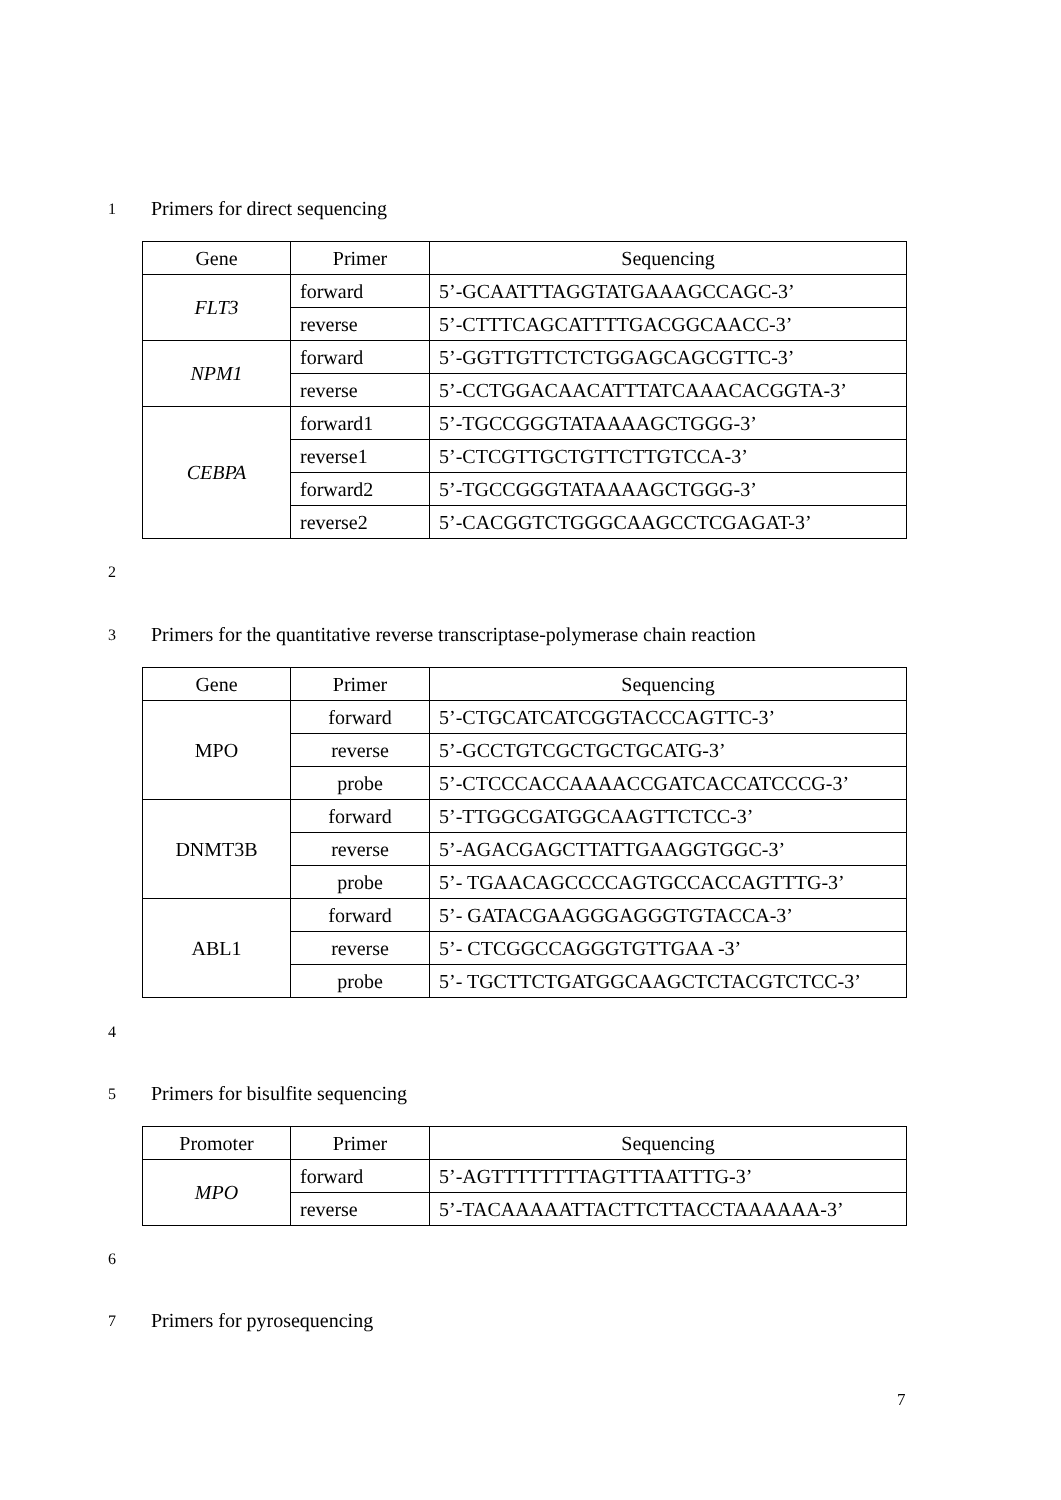1 Primers for direct sequencing
| Gene | Primer | Sequencing |
| --- | --- | --- |
| FLT3 | forward | 5’-GCAATTTAGGTATGAAAGCCAGC-3’ |
| | reverse | 5’-CTTTCAGCATTTTGACGGCAACC-3’ |
| NPM1 | forward | 5’-GGTTGTTCTCTGGAGCAGCGTTC-3’ |
| | reverse | 5’-CCTGGACAACATTTATCAAACACGGTA-3’ |
| CEBPA | forward1 | 5’-TGCCGGGTATAAAAGCTGGG-3’ |
| | reverse1 | 5’-CTCGTTGCTGTTCTTGTCCA-3’ |
| | forward2 | 5’-TGCCGGGTATAAAAGCTGGG-3’ |
| | reverse2 | 5’-CACGGTCTGGGCAAGCCTCGAGAT-3’ |
2
3 Primers for the quantitative reverse transcriptase-polymerase chain reaction
| Gene | Primer | Sequencing |
| --- | --- | --- |
| MPO | forward | 5’-CTGCATCATCGGTACCCAGTTC-3’ |
| | reverse | 5’-GCCTGTCGCTGCTGCATG-3’ |
| | probe | 5’-CTCCCACCAAAACCGATCACCATCCCG-3’ |
| DNMT3B | forward | 5’-TTGGCGATGGCAAGTTCTCC-3’ |
| | reverse | 5’-AGACGAGCTTATTGAAGGTGGC-3’ |
| | probe | 5’- TGAACAGCCCCAGTGCCACCAGTTTG-3’ |
| ABL1 | forward | 5’- GATACGAAGGGAGGGTGTACCA-3’ |
| | reverse | 5’- CTCGGCCAGGGTGTTGAA -3’ |
| | probe | 5’- TGCTTCTGATGGCAAGCTCTACGTCTCC-3’ |
4
5 Primers for bisulfite sequencing
| Promoter | Primer | Sequencing |
| --- | --- | --- |
| MPO | forward | 5’-AGTTTTTTTTAGTTTAATTTG-3’ |
| | reverse | 5’-TACAAAAATTACTTCTTACCTAAAAAA-3’ |
6
7 Primers for pyrosequencing
7